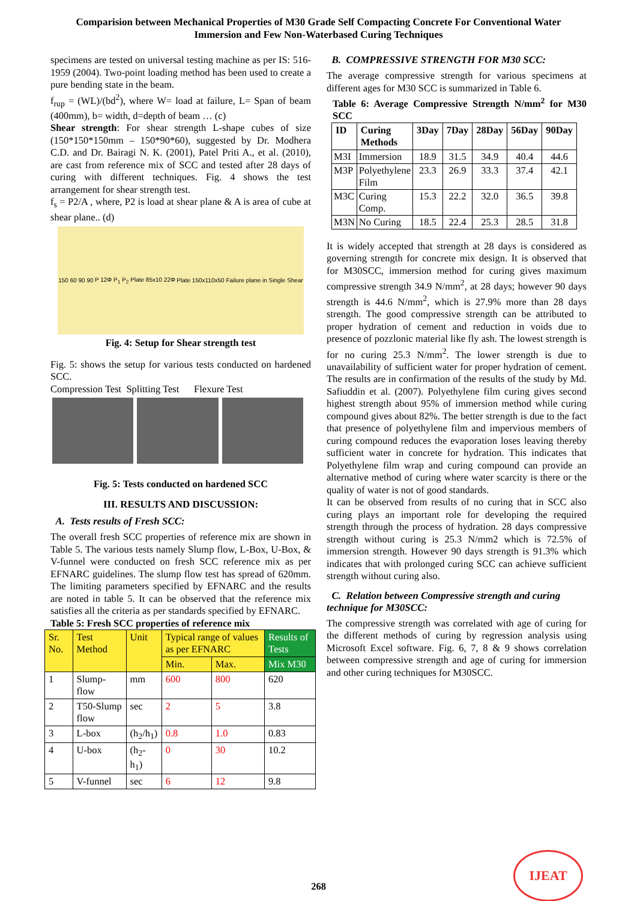Comparision between Mechanical Properties of M30 Grade Self Compacting Concrete For Conventional Water Immersion and Few Non-Waterbased Curing Techniques
specimens are tested on universal testing machine as per IS: 516-1959 (2004). Two-point loading method has been used to create a pure bending state in the beam.
f<sub>rup</sub> = (WL)/(bd<sup>2</sup>), where W= load at failure, L= Span of beam (400mm), b= width, d=depth of beam … (c)
Shear strength: For shear strength L-shape cubes of size (150*150*150mm – 150*90*60), suggested by Dr. Modhera C.D. and Dr. Bairagi N. K. (2001), Patel Priti A., et al. (2010), are cast from reference mix of SCC and tested after 28 days of curing with different techniques. Fig. 4 shows the test arrangement for shear strength test.
f<sub>s</sub> = P2/A , where, P2 is load at shear plane & A is area of cube at shear plane.. (d)
150 60 90 90 P 12Φ P<sub>1</sub> P<sub>2</sub> Plate 85x10 22Φ Plate 150x110x50 Failure plane in Single Shear
Fig. 4: Setup for Shear strength test
Fig. 5: shows the setup for various tests conducted on hardened SCC.
Compression Test Splitting Test Flexure Test
Fig. 5: Tests conducted on hardened SCC
III. RESULTS AND DISCUSSION:
A. Tests results of Fresh SCC:
The overall fresh SCC properties of reference mix are shown in Table 5. The various tests namely Slump flow, L-Box, U-Box, & V-funnel were conducted on fresh SCC reference mix as per EFNARC guidelines. The slump flow test has spread of 620mm. The limiting parameters specified by EFNARC and the results are noted in table 5. It can be observed that the reference mix satisfies all the criteria as per standards specified by EFNARC.
Table 5: Fresh SCC properties of reference mix
| Sr. No. | Test Method | Unit | Typical range of values as per EFNARC | | Results of Tests |
| | | | Min. | Max. | Mix M30 |
| 1 | Slump-flow | mm | 600 | 800 | 620 |
| 2 | T50-Slump flow | sec | 2 | 5 | 3.8 |
| 3 | L-box | (h<sub>2</sub>/h<sub>1</sub>) | 0.8 | 1.0 | 0.83 |
| 4 | U-box | (h<sub>2</sub>-h<sub>1</sub>) | 0 | 30 | 10.2 |
| 5 | V-funnel | sec | 6 | 12 | 9.8 |
B. COMPRESSIVE STRENGTH FOR M30 SCC:
The average compressive strength for various specimens at different ages for M30 SCC is summarized in Table 6.
Table 6: Average Compressive Strength N/mm<sup>2</sup> for M30 SCC
| ID | Curing Methods | 3Day | 7Day | 28Day | 56Day | 90Day |
| --- | --- | --- | --- | --- | --- | --- |
| M3I | Immersion | 18.9 | 31.5 | 34.9 | 40.4 | 44.6 |
| M3P | Polyethylene Film | 23.3 | 26.9 | 33.3 | 37.4 | 42.1 |
| M3C | Curing Comp. | 15.3 | 22.2 | 32.0 | 36.5 | 39.8 |
| M3N | No Curing | 18.5 | 22.4 | 25.3 | 28.5 | 31.8 |
It is widely accepted that strength at 28 days is considered as governing strength for concrete mix design. It is observed that for M30SCC, immersion method for curing gives maximum compressive strength 34.9 N/mm<sup>2</sup>, at 28 days; however 90 days strength is 44.6 N/mm<sup>2</sup>, which is 27.9% more than 28 days strength. The good compressive strength can be attributed to proper hydration of cement and reduction in voids due to presence of pozzlonic material like fly ash. The lowest strength is for no curing 25.3 N/mm<sup>2</sup>. The lower strength is due to unavailability of sufficient water for proper hydration of cement. The results are in confirmation of the results of the study by Md. Safiuddin et al. (2007). Polyethylene film curing gives second highest strength about 95% of immersion method while curing compound gives about 82%. The better strength is due to the fact that presence of polyethylene film and impervious members of curing compound reduces the evaporation loses leaving thereby sufficient water in concrete for hydration. This indicates that Polyethylene film wrap and curing compound can provide an alternative method of curing where water scarcity is there or the quality of water is not of good standards.
It can be observed from results of no curing that in SCC also curing plays an important role for developing the required strength through the process of hydration. 28 days compressive strength without curing is 25.3 N/mm2 which is 72.5% of immersion strength. However 90 days strength is 91.3% which indicates that with prolonged curing SCC can achieve sufficient strength without curing also.
C. Relation between Compressive strength and curing technique for M30SCC:
The compressive strength was correlated with age of curing for the different methods of curing by regression analysis using Microsoft Excel software. Fig. 6, 7, 8 & 9 shows correlation between compressive strength and age of curing for immersion and other curing techniques for M30SCC.
268
IJEAT